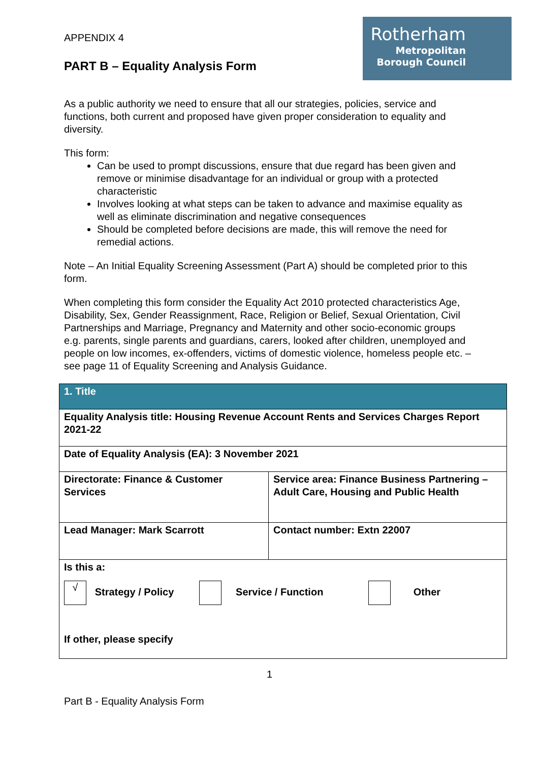Rotherham
Metropolitan
Borough Council
APPENDIX 4
PART B – Equality Analysis Form
As a public authority we need to ensure that all our strategies, policies, service and functions, both current and proposed have given proper consideration to equality and diversity.
This form:
Can be used to prompt discussions, ensure that due regard has been given and remove or minimise disadvantage for an individual or group with a protected characteristic
Involves looking at what steps can be taken to advance and maximise equality as well as eliminate discrimination and negative consequences
Should be completed before decisions are made, this will remove the need for remedial actions.
Note – An Initial Equality Screening Assessment (Part A) should be completed prior to this form.
When completing this form consider the Equality Act 2010 protected characteristics Age, Disability, Sex, Gender Reassignment, Race, Religion or Belief, Sexual Orientation, Civil Partnerships and Marriage, Pregnancy and Maternity and other socio-economic groups e.g. parents, single parents and guardians, carers, looked after children, unemployed and people on low incomes, ex-offenders, victims of domestic violence, homeless people etc. – see page 11 of Equality Screening and Analysis Guidance.
| 1. Title | |
| Equality Analysis title: Housing Revenue Account Rents and Services Charges Report 2021-22 | |
| Date of Equality Analysis (EA): 3 November 2021 | |
| Directorate: Finance & Customer Services | Service area: Finance Business Partnering – Adult Care, Housing and Public Health |
| Lead Manager: Mark Scarrott | Contact number: Extn 22007 |
| Is this a: √ Strategy / Policy Service / Function Other If other, please specify | |
1
Part B - Equality Analysis Form